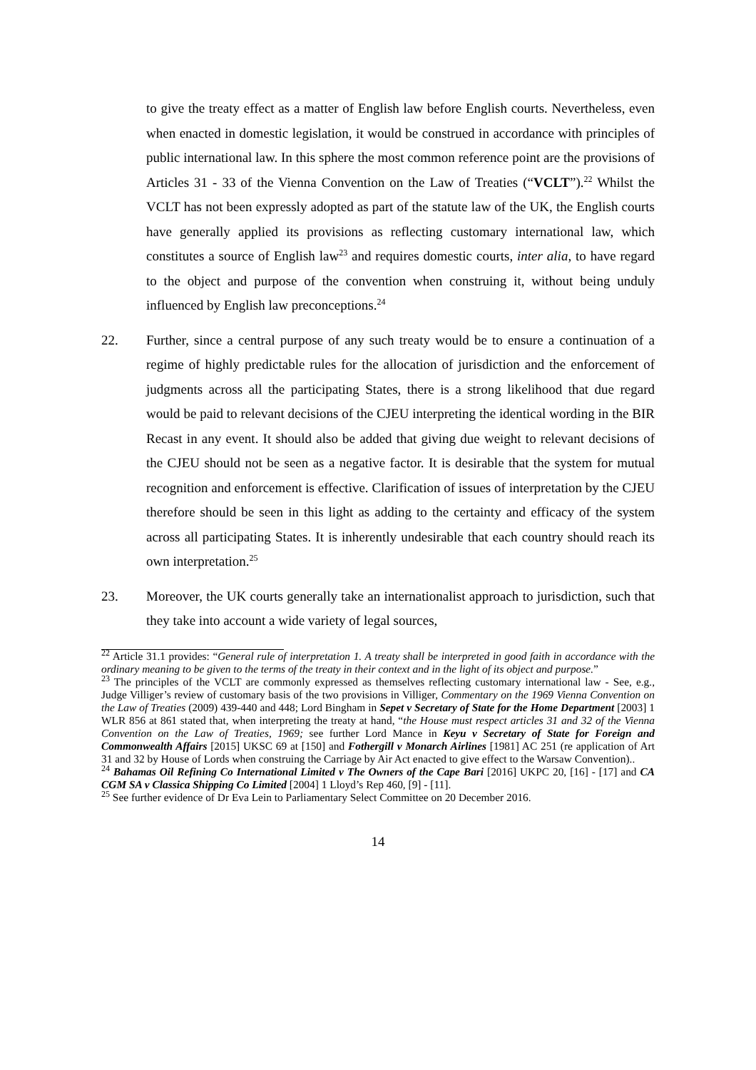to give the treaty effect as a matter of English law before English courts. Nevertheless, even when enacted in domestic legislation, it would be construed in accordance with principles of public international law. In this sphere the most common reference point are the provisions of Articles 31 - 33 of the Vienna Convention on the Law of Treaties (“VCLT”).<sup>22</sup> Whilst the VCLT has not been expressly adopted as part of the statute law of the UK, the English courts have generally applied its provisions as reflecting customary international law, which constitutes a source of English law<sup>23</sup> and requires domestic courts, inter alia, to have regard to the object and purpose of the convention when construing it, without being unduly influenced by English law preconceptions.<sup>24</sup>
22. Further, since a central purpose of any such treaty would be to ensure a continuation of a regime of highly predictable rules for the allocation of jurisdiction and the enforcement of judgments across all the participating States, there is a strong likelihood that due regard would be paid to relevant decisions of the CJEU interpreting the identical wording in the BIR Recast in any event. It should also be added that giving due weight to relevant decisions of the CJEU should not be seen as a negative factor. It is desirable that the system for mutual recognition and enforcement is effective. Clarification of issues of interpretation by the CJEU therefore should be seen in this light as adding to the certainty and efficacy of the system across all participating States. It is inherently undesirable that each country should reach its own interpretation.<sup>25</sup>
23. Moreover, the UK courts generally take an internationalist approach to jurisdiction, such that they take into account a wide variety of legal sources,
<sup>22</sup> Article 31.1 provides: “General rule of interpretation 1. A treaty shall be interpreted in good faith in accordance with the ordinary meaning to be given to the terms of the treaty in their context and in the light of its object and purpose.”
<sup>23</sup> The principles of the VCLT are commonly expressed as themselves reflecting customary international law - See, e.g., Judge Villiger’s review of customary basis of the two provisions in Villiger, Commentary on the 1969 Vienna Convention on the Law of Treaties (2009) 439-440 and 448; Lord Bingham in Sepet v Secretary of State for the Home Department [2003] 1 WLR 856 at 861 stated that, when interpreting the treaty at hand, “the House must respect articles 31 and 32 of the Vienna Convention on the Law of Treaties, 1969; see further Lord Mance in Keyu v Secretary of State for Foreign and Commonwealth Affairs [2015] UKSC 69 at [150] and Fothergill v Monarch Airlines [1981] AC 251 (re application of Art 31 and 32 by House of Lords when construing the Carriage by Air Act enacted to give effect to the Warsaw Convention)..
<sup>24</sup> Bahamas Oil Refining Co International Limited v The Owners of the Cape Bari [2016] UKPC 20, [16] - [17] and CA CGM SA v Classica Shipping Co Limited [2004] 1 Lloyd’s Rep 460, [9] - [11].
<sup>25</sup> See further evidence of Dr Eva Lein to Parliamentary Select Committee on 20 December 2016.
14